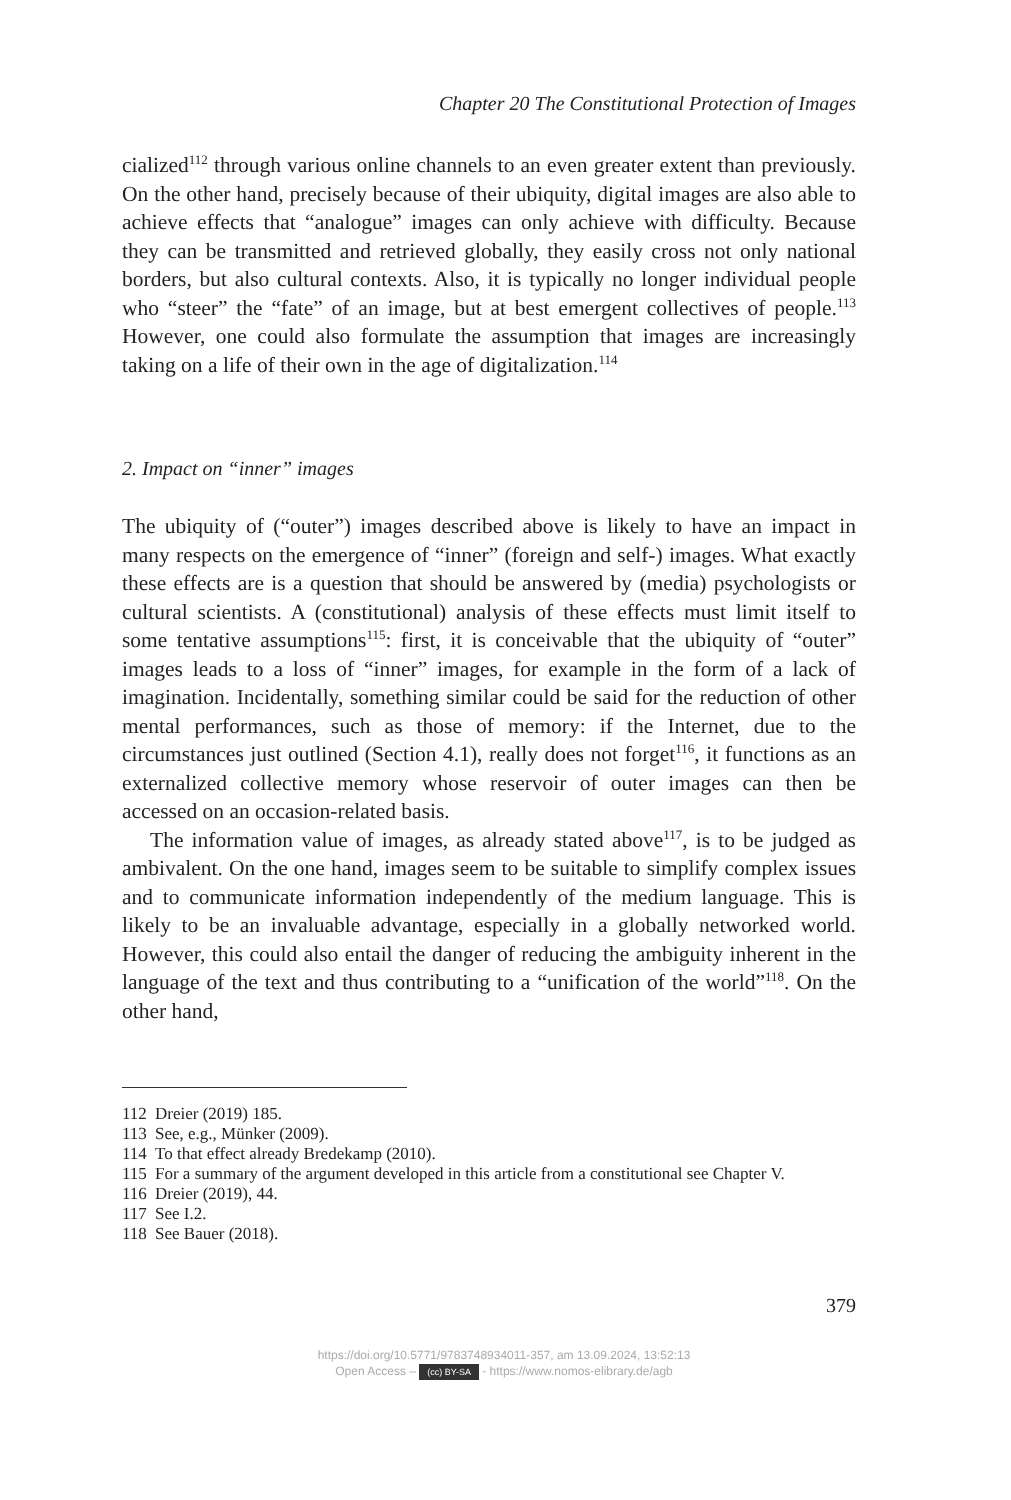Chapter 20 The Constitutional Protection of Images
cialized<sup>112</sup> through various online channels to an even greater extent than previously. On the other hand, precisely because of their ubiquity, digital images are also able to achieve effects that “analogue” images can only achieve with difficulty. Because they can be transmitted and retrieved globally, they easily cross not only national borders, but also cultural contexts. Also, it is typically no longer individual people who “steer” the “fate” of an image, but at best emergent collectives of people.<sup>113</sup> However, one could also formulate the assumption that images are increasingly taking on a life of their own in the age of digitalization.<sup>114</sup>
2. Impact on “inner” images
The ubiquity of (“outer”) images described above is likely to have an impact in many respects on the emergence of “inner” (foreign and self-) images. What exactly these effects are is a question that should be answered by (media) psychologists or cultural scientists. A (constitutional) analysis of these effects must limit itself to some tentative assumptions<sup>115</sup>: first, it is conceivable that the ubiquity of “outer” images leads to a loss of “inner” images, for example in the form of a lack of imagination. Incidentally, something similar could be said for the reduction of other mental performances, such as those of memory: if the Internet, due to the circumstances just outlined (Section 4.1), really does not forget<sup>116</sup>, it functions as an externalized collective memory whose reservoir of outer images can then be accessed on an occasion-related basis.
The information value of images, as already stated above<sup>117</sup>, is to be judged as ambivalent. On the one hand, images seem to be suitable to simplify complex issues and to communicate information independently of the medium language. This is likely to be an invaluable advantage, especially in a globally networked world. However, this could also entail the danger of reducing the ambiguity inherent in the language of the text and thus contributing to a “unification of the world”<sup>118</sup>. On the other hand,
112 Dreier (2019) 185.
113 See, e.g., Münker (2009).
114 To that effect already Bredekamp (2010).
115 For a summary of the argument developed in this article from a constitutional see Chapter V.
116 Dreier (2019), 44.
117 See I.2.
118 See Bauer (2018).
379
https://doi.org/10.5771/9783748934011-357, am 13.09.2024, 13:52:13
Open Access – (cc) BY-SA - https://www.nomos-elibrary.de/agb